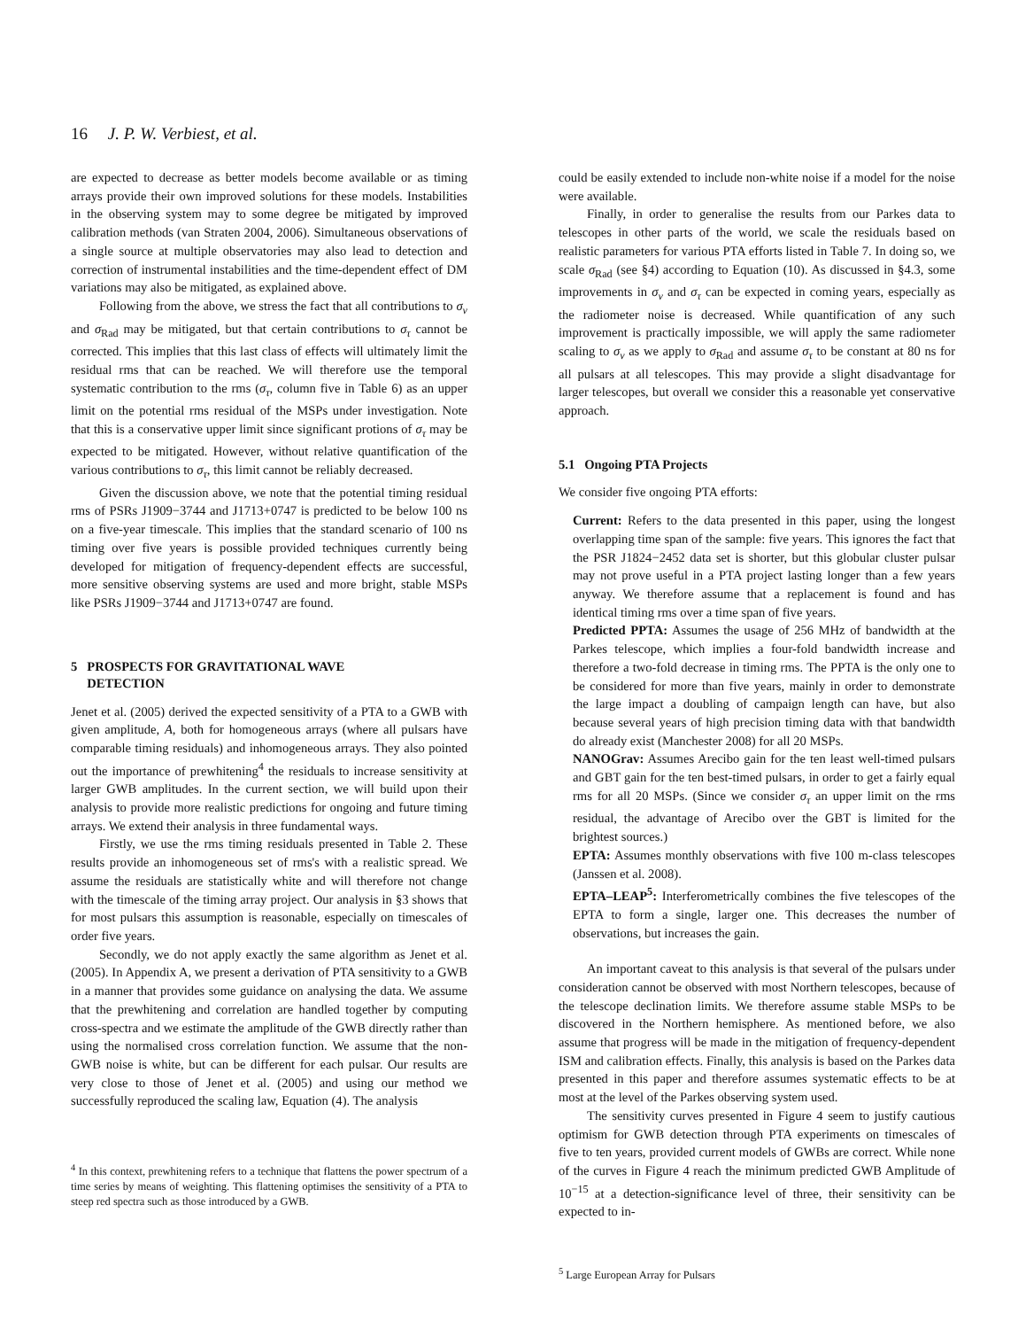16 J. P. W. Verbiest, et al.
are expected to decrease as better models become available or as timing arrays provide their own improved solutions for these models. Instabilities in the observing system may to some degree be mitigated by improved calibration methods (van Straten 2004, 2006). Simultaneous observations of a single source at multiple observatories may also lead to detection and correction of instrumental instabilities and the time-dependent effect of DM variations may also be mitigated, as explained above.
Following from the above, we stress the fact that all contributions to σ<sub>ν</sub> and σ<sub>Rad</sub> may be mitigated, but that certain contributions to σ<sub>τ</sub> cannot be corrected. This implies that this last class of effects will ultimately limit the residual rms that can be reached. We will therefore use the temporal systematic contribution to the rms (σ<sub>τ</sub>, column five in Table 6) as an upper limit on the potential rms residual of the MSPs under investigation. Note that this is a conservative upper limit since significant protions of σ<sub>τ</sub> may be expected to be mitigated. However, without relative quantification of the various contributions to σ<sub>τ</sub>, this limit cannot be reliably decreased.
Given the discussion above, we note that the potential timing residual rms of PSRs J1909−3744 and J1713+0747 is predicted to be below 100 ns on a five-year timescale. This implies that the standard scenario of 100 ns timing over five years is possible provided techniques currently being developed for mitigation of frequency-dependent effects are successful, more sensitive observing systems are used and more bright, stable MSPs like PSRs J1909−3744 and J1713+0747 are found.
5 PROSPECTS FOR GRAVITATIONAL WAVE
DETECTION
Jenet et al. (2005) derived the expected sensitivity of a PTA to a GWB with given amplitude, A, both for homogeneous arrays (where all pulsars have comparable timing residuals) and inhomogeneous arrays. They also pointed out the importance of prewhitening<sup>4</sup> the residuals to increase sensitivity at larger GWB amplitudes. In the current section, we will build upon their analysis to provide more realistic predictions for ongoing and future timing arrays. We extend their analysis in three fundamental ways.
Firstly, we use the rms timing residuals presented in Table 2. These results provide an inhomogeneous set of rms's with a realistic spread. We assume the residuals are statistically white and will therefore not change with the timescale of the timing array project. Our analysis in §3 shows that for most pulsars this assumption is reasonable, especially on timescales of order five years.
Secondly, we do not apply exactly the same algorithm as Jenet et al. (2005). In Appendix A, we present a derivation of PTA sensitivity to a GWB in a manner that provides some guidance on analysing the data. We assume that the prewhitening and correlation are handled together by computing cross-spectra and we estimate the amplitude of the GWB directly rather than using the normalised cross correlation function. We assume that the non-GWB noise is white, but can be different for each pulsar. Our results are very close to those of Jenet et al. (2005) and using our method we successfully reproduced the scaling law, Equation (4). The analysis
<sup>4</sup> In this context, prewhitening refers to a technique that flattens the power spectrum of a time series by means of weighting. This flattening optimises the sensitivity of a PTA to steep red spectra such as those introduced by a GWB.
could be easily extended to include non-white noise if a model for the noise were available.
Finally, in order to generalise the results from our Parkes data to telescopes in other parts of the world, we scale the residuals based on realistic parameters for various PTA efforts listed in Table 7. In doing so, we scale σ<sub>Rad</sub> (see §4) according to Equation (10). As discussed in §4.3, some improvements in σ<sub>ν</sub> and σ<sub>τ</sub> can be expected in coming years, especially as the radiometer noise is decreased. While quantification of any such improvement is practically impossible, we will apply the same radiometer scaling to σ<sub>ν</sub> as we apply to σ<sub>Rad</sub> and assume σ<sub>τ</sub> to be constant at 80 ns for all pulsars at all telescopes. This may provide a slight disadvantage for larger telescopes, but overall we consider this a reasonable yet conservative approach.
5.1 Ongoing PTA Projects
We consider five ongoing PTA efforts:
Current: Refers to the data presented in this paper, using the longest overlapping time span of the sample: five years. This ignores the fact that the PSR J1824−2452 data set is shorter, but this globular cluster pulsar may not prove useful in a PTA project lasting longer than a few years anyway. We therefore assume that a replacement is found and has identical timing rms over a time span of five years.
Predicted PPTA: Assumes the usage of 256 MHz of bandwidth at the Parkes telescope, which implies a four-fold bandwidth increase and therefore a two-fold decrease in timing rms. The PPTA is the only one to be considered for more than five years, mainly in order to demonstrate the large impact a doubling of campaign length can have, but also because several years of high precision timing data with that bandwidth do already exist (Manchester 2008) for all 20 MSPs.
NANOGrav: Assumes Arecibo gain for the ten least well-timed pulsars and GBT gain for the ten best-timed pulsars, in order to get a fairly equal rms for all 20 MSPs. (Since we consider σ<sub>τ</sub> an upper limit on the rms residual, the advantage of Arecibo over the GBT is limited for the brightest sources.)
EPTA: Assumes monthly observations with five 100 m-class telescopes (Janssen et al. 2008).
EPTA–LEAP<sup>5</sup>: Interferometrically combines the five telescopes of the EPTA to form a single, larger one. This decreases the number of observations, but increases the gain.
An important caveat to this analysis is that several of the pulsars under consideration cannot be observed with most Northern telescopes, because of the telescope declination limits. We therefore assume stable MSPs to be discovered in the Northern hemisphere. As mentioned before, we also assume that progress will be made in the mitigation of frequency-dependent ISM and calibration effects. Finally, this analysis is based on the Parkes data presented in this paper and therefore assumes systematic effects to be at most at the level of the Parkes observing system used.
The sensitivity curves presented in Figure 4 seem to justify cautious optimism for GWB detection through PTA experiments on timescales of five to ten years, provided current models of GWBs are correct. While none of the curves in Figure 4 reach the minimum predicted GWB Amplitude of 10<sup>−15</sup> at a detection-significance level of three, their sensitivity can be expected to in-
<sup>5</sup> Large European Array for Pulsars